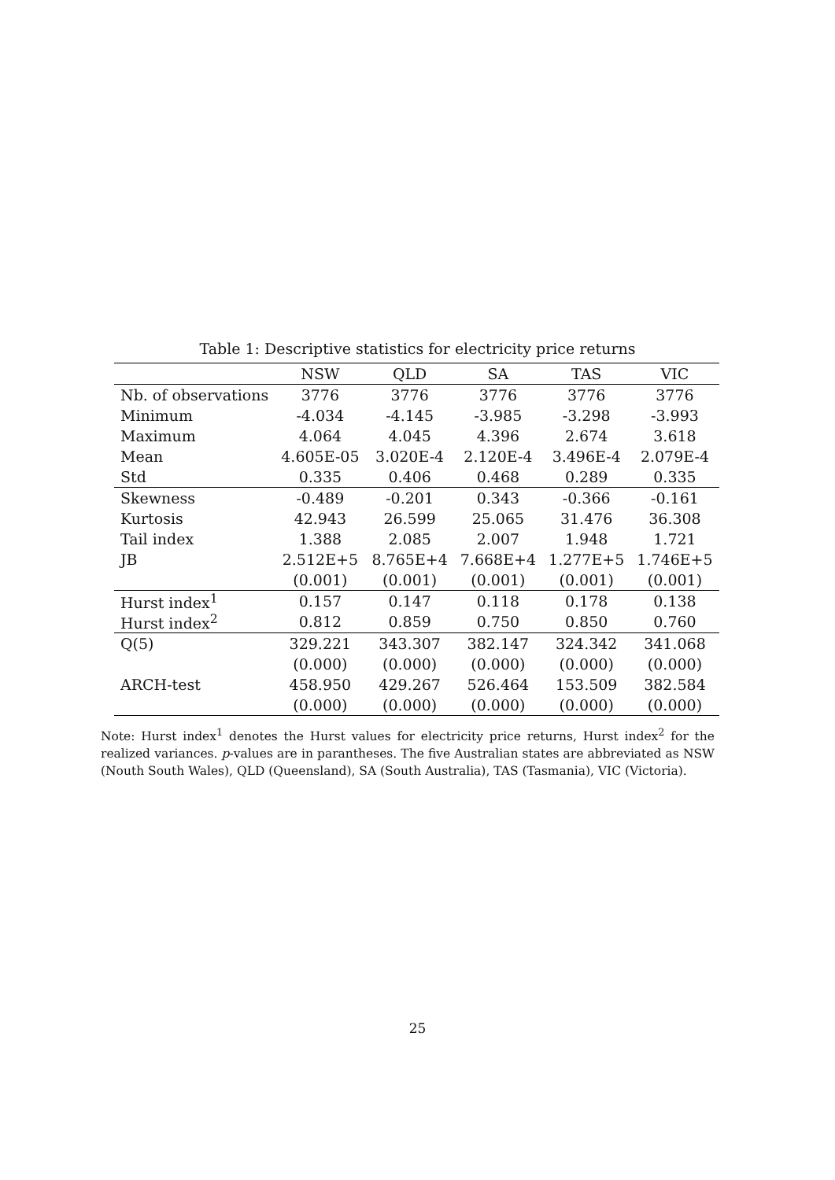Table 1: Descriptive statistics for electricity price returns
| | NSW | QLD | SA | TAS | VIC |
| --- | --- | --- | --- | --- | --- |
| Nb. of observations | 3776 | 3776 | 3776 | 3776 | 3776 |
| Minimum | -4.034 | -4.145 | -3.985 | -3.298 | -3.993 |
| Maximum | 4.064 | 4.045 | 4.396 | 2.674 | 3.618 |
| Mean | 4.605E-05 | 3.020E-4 | 2.120E-4 | 3.496E-4 | 2.079E-4 |
| Std | 0.335 | 0.406 | 0.468 | 0.289 | 0.335 |
| Skewness | -0.489 | -0.201 | 0.343 | -0.366 | -0.161 |
| Kurtosis | 42.943 | 26.599 | 25.065 | 31.476 | 36.308 |
| Tail index | 1.388 | 2.085 | 2.007 | 1.948 | 1.721 |
| JB | 2.512E+5 | 8.765E+4 | 7.668E+4 | 1.277E+5 | 1.746E+5 |
| | (0.001) | (0.001) | (0.001) | (0.001) | (0.001) |
| Hurst index<sup>1</sup> | 0.157 | 0.147 | 0.118 | 0.178 | 0.138 |
| Hurst index<sup>2</sup> | 0.812 | 0.859 | 0.750 | 0.850 | 0.760 |
| Q(5) | 329.221 | 343.307 | 382.147 | 324.342 | 341.068 |
| | (0.000) | (0.000) | (0.000) | (0.000) | (0.000) |
| ARCH-test | 458.950 | 429.267 | 526.464 | 153.509 | 382.584 |
| | (0.000) | (0.000) | (0.000) | (0.000) | (0.000) |
Note: Hurst index<sup>1</sup> denotes the Hurst values for electricity price returns, Hurst index<sup>2</sup> for the realized variances. p-values are in parantheses. The five Australian states are abbreviated as NSW (Nouth South Wales), QLD (Queensland), SA (South Australia), TAS (Tasmania), VIC (Victoria).
25